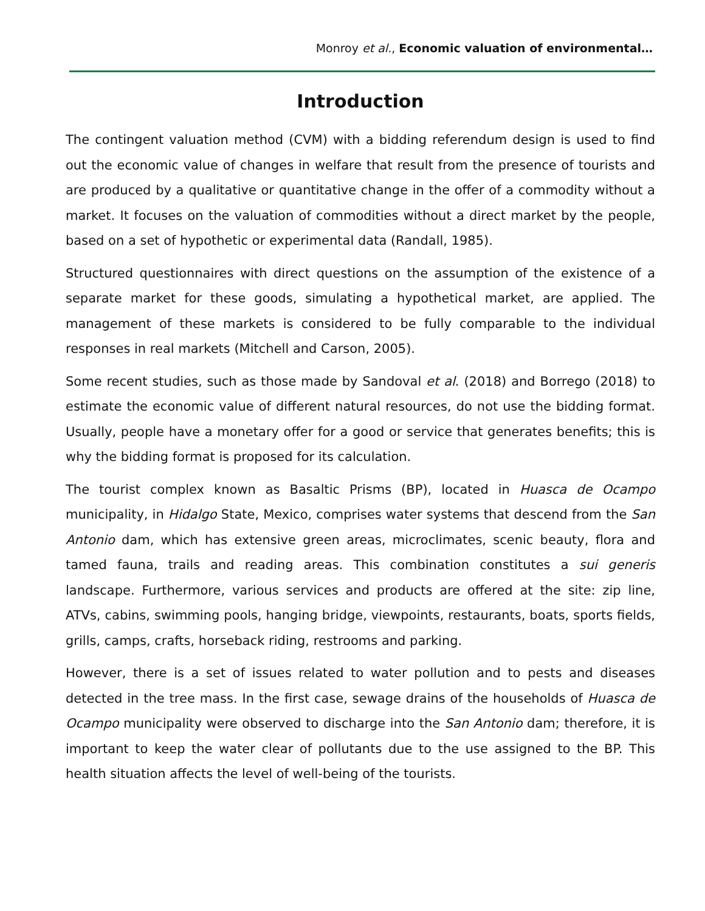Monroy et al., Economic valuation of environmental…
Introduction
The contingent valuation method (CVM) with a bidding referendum design is used to find out the economic value of changes in welfare that result from the presence of tourists and are produced by a qualitative or quantitative change in the offer of a commodity without a market. It focuses on the valuation of commodities without a direct market by the people, based on a set of hypothetic or experimental data (Randall, 1985).
Structured questionnaires with direct questions on the assumption of the existence of a separate market for these goods, simulating a hypothetical market, are applied. The management of these markets is considered to be fully comparable to the individual responses in real markets (Mitchell and Carson, 2005).
Some recent studies, such as those made by Sandoval et al. (2018) and Borrego (2018) to estimate the economic value of different natural resources, do not use the bidding format. Usually, people have a monetary offer for a good or service that generates benefits; this is why the bidding format is proposed for its calculation.
The tourist complex known as Basaltic Prisms (BP), located in Huasca de Ocampo municipality, in Hidalgo State, Mexico, comprises water systems that descend from the San Antonio dam, which has extensive green areas, microclimates, scenic beauty, flora and tamed fauna, trails and reading areas. This combination constitutes a sui generis landscape. Furthermore, various services and products are offered at the site: zip line, ATVs, cabins, swimming pools, hanging bridge, viewpoints, restaurants, boats, sports fields, grills, camps, crafts, horseback riding, restrooms and parking.
However, there is a set of issues related to water pollution and to pests and diseases detected in the tree mass. In the first case, sewage drains of the households of Huasca de Ocampo municipality were observed to discharge into the San Antonio dam; therefore, it is important to keep the water clear of pollutants due to the use assigned to the BP. This health situation affects the level of well-being of the tourists.